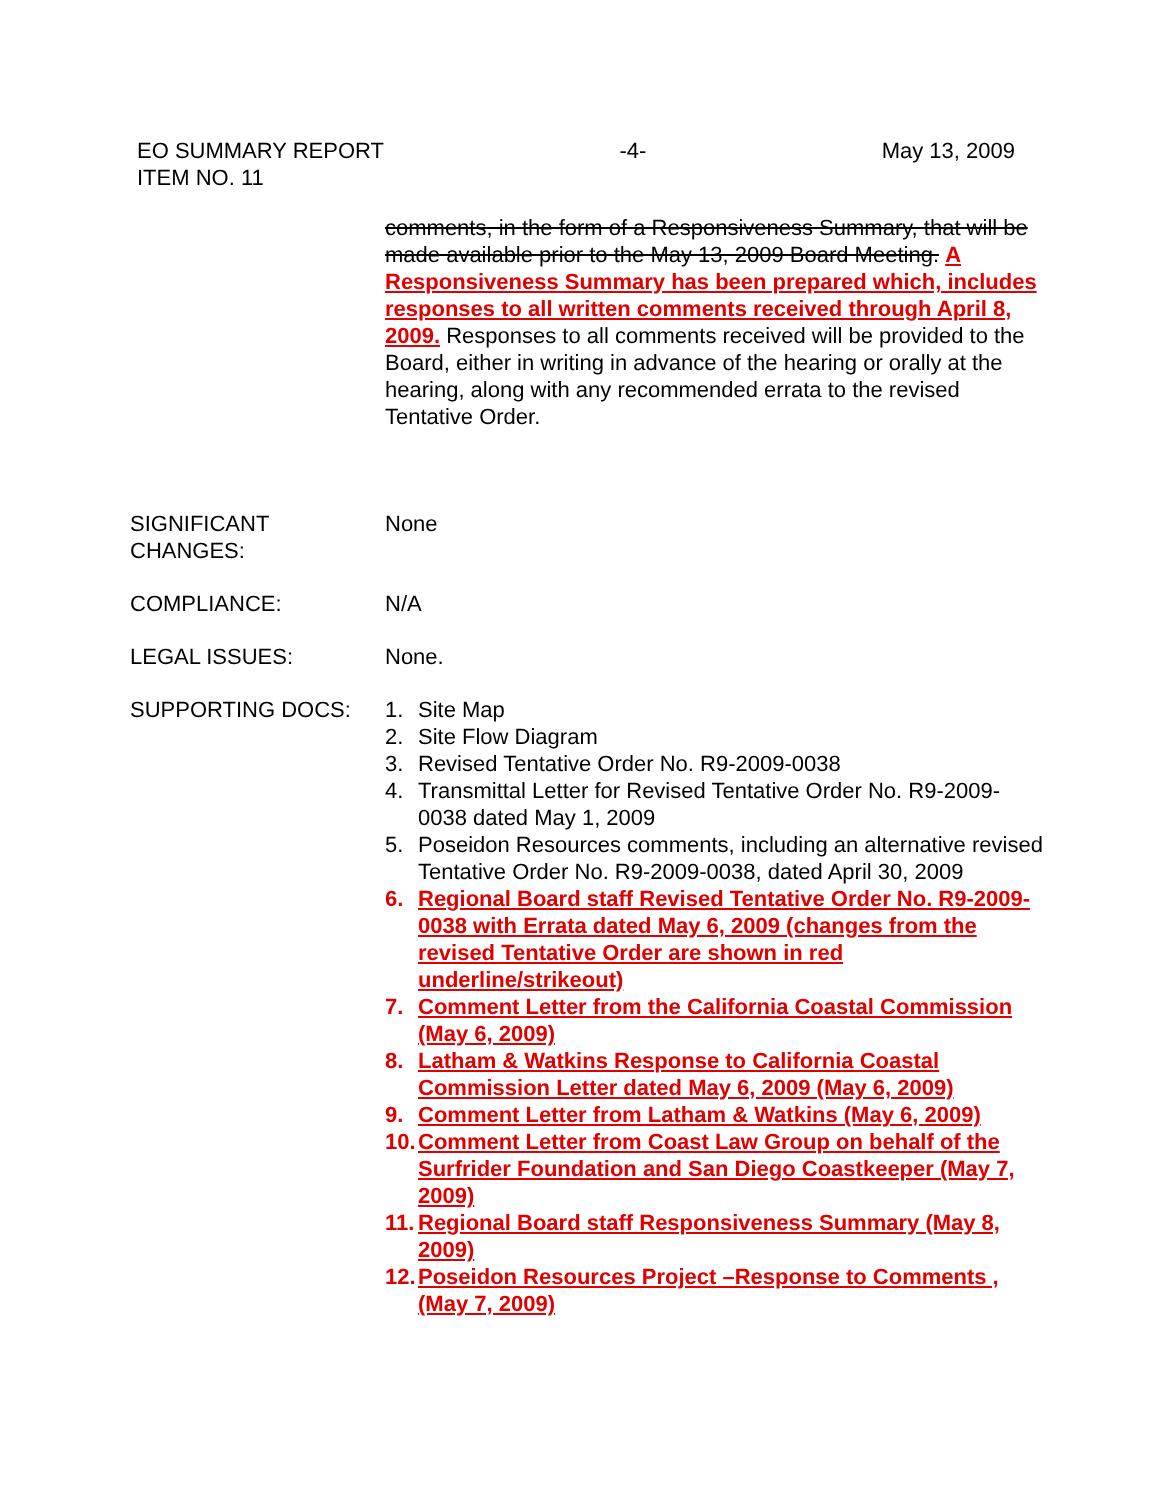EO SUMMARY REPORT -4- May 13, 2009
ITEM NO. 11
comments, in the form of a Responsiveness Summary, that will be made available prior to the May 13, 2009 Board Meeting. A Responsiveness Summary has been prepared which, includes responses to all written comments received through April 8, 2009. Responses to all comments received will be provided to the Board, either in writing in advance of the hearing or orally at the hearing, along with any recommended errata to the revised Tentative Order.
SIGNIFICANT
CHANGES:
None
COMPLIANCE: N/A
LEGAL ISSUES: None.
SUPPORTING DOCS: 1. Site Map
2. Site Flow Diagram
3. Revised Tentative Order No. R9-2009-0038
4. Transmittal Letter for Revised Tentative Order No. R9-2009-0038 dated May 1, 2009
5. Poseidon Resources comments, including an alternative revised Tentative Order No. R9-2009-0038, dated April 30, 2009
6. Regional Board staff Revised Tentative Order No. R9-2009-0038 with Errata dated May 6, 2009 (changes from the revised Tentative Order are shown in red underline/strikeout)
7. Comment Letter from the California Coastal Commission (May 6, 2009)
8. Latham & Watkins Response to California Coastal Commission Letter dated May 6, 2009 (May 6, 2009)
9. Comment Letter from Latham & Watkins (May 6, 2009)
10. Comment Letter from Coast Law Group on behalf of the Surfrider Foundation and San Diego Coastkeeper (May 7, 2009)
11. Regional Board staff Responsiveness Summary (May 8, 2009)
12. Poseidon Resources Project –Response to Comments , (May 7, 2009)